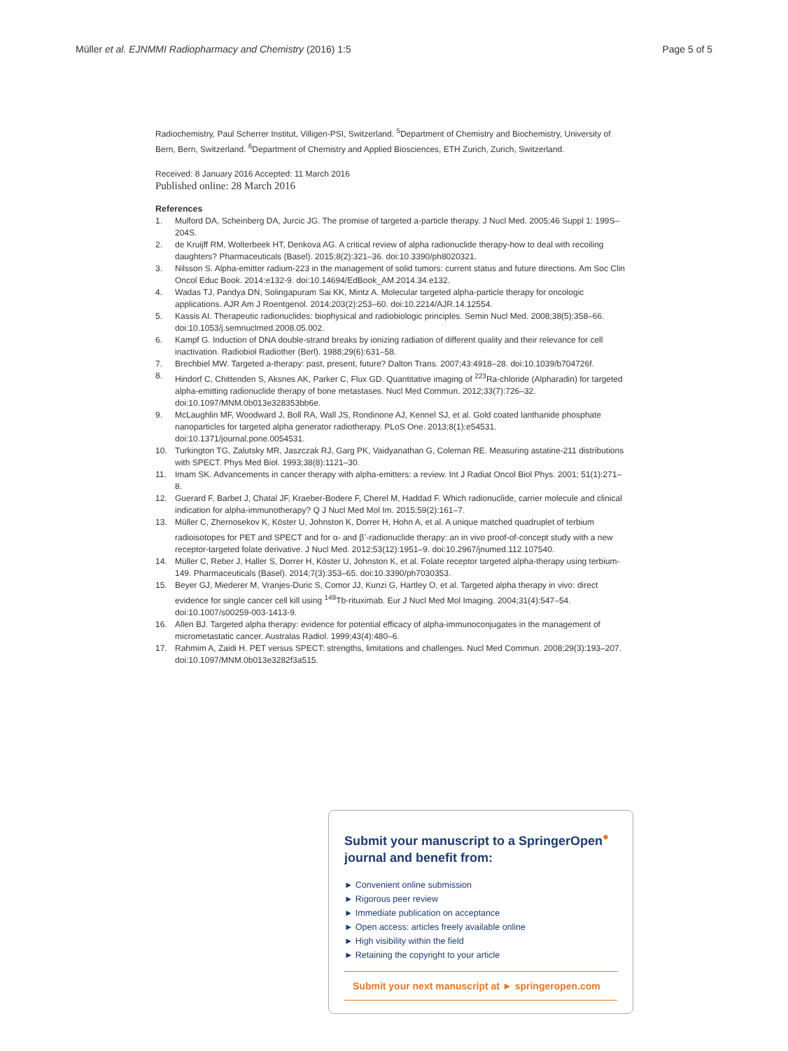Müller et al. EJNMMI Radiopharmacy and Chemistry (2016) 1:5
Page 5 of 5
Radiochemistry, Paul Scherrer Institut, Villigen-PSI, Switzerland. <sup>5</sup>Department of Chemistry and Biochemistry, University of Bern, Bern, Switzerland. <sup>6</sup>Department of Chemistry and Applied Biosciences, ETH Zurich, Zurich, Switzerland.
Received: 8 January 2016 Accepted: 11 March 2016
Published online: 28 March 2016
References
1. Mulford DA, Scheinberg DA, Jurcic JG. The promise of targeted a-particle therapy. J Nucl Med. 2005;46 Suppl 1: 199S–204S.
2. de Kruijff RM, Wolterbeek HT, Denkova AG. A critical review of alpha radionuclide therapy-how to deal with recoiling daughters? Pharmaceuticals (Basel). 2015;8(2):321–36. doi:10.3390/ph8020321.
3. Nilsson S. Alpha-emitter radium-223 in the management of solid tumors: current status and future directions. Am Soc Clin Oncol Educ Book. 2014:e132-9. doi:10.14694/EdBook_AM.2014.34.e132.
4. Wadas TJ, Pandya DN, Solingapuram Sai KK, Mintz A. Molecular targeted alpha-particle therapy for oncologic applications. AJR Am J Roentgenol. 2014;203(2):253–60. doi:10.2214/AJR.14.12554.
5. Kassis AI. Therapeutic radionuclides: biophysical and radiobiologic principles. Semin Nucl Med. 2008;38(5):358–66. doi:10.1053/j.semnuclmed.2008.05.002.
6. Kampf G. Induction of DNA double-strand breaks by ionizing radiation of different quality and their relevance for cell inactivation. Radiobiol Radiother (Berl). 1988;29(6):631–58.
7. Brechbiel MW. Targeted a-therapy: past, present, future? Dalton Trans. 2007;43:4918–28. doi:10.1039/b704726f.
8. Hindorf C, Chittenden S, Aksnes AK, Parker C, Flux GD. Quantitative imaging of <sup>223</sup>Ra-chloride (Alpharadin) for targeted alpha-emitting radionuclide therapy of bone metastases. Nucl Med Commun. 2012;33(7):726–32. doi:10.1097/MNM.0b013e328353bb6e.
9. McLaughlin MF, Woodward J, Boll RA, Wall JS, Rondinone AJ, Kennel SJ, et al. Gold coated lanthanide phosphate nanoparticles for targeted alpha generator radiotherapy. PLoS One. 2013;8(1):e54531. doi:10.1371/journal.pone.0054531.
10. Turkington TG, Zalutsky MR, Jaszczak RJ, Garg PK, Vaidyanathan G, Coleman RE. Measuring astatine-211 distributions with SPECT. Phys Med Biol. 1993;38(8):1121–30.
11. Imam SK. Advancements in cancer therapy with alpha-emitters: a review. Int J Radiat Oncol Biol Phys. 2001; 51(1):271–8.
12. Guerard F, Barbet J, Chatal JF, Kraeber-Bodere F, Cherel M, Haddad F. Which radionuclide, carrier molecule and clinical indication for alpha-immunotherapy? Q J Nucl Med Mol Im. 2015;59(2):161–7.
13. Müller C, Zhernosekov K, Köster U, Johnston K, Dorrer H, Hohn A, et al. A unique matched quadruplet of terbium radioisotopes for PET and SPECT and for α- and β<sup>-</sup>-radionuclide therapy: an in vivo proof-of-concept study with a new receptor-targeted folate derivative. J Nucl Med. 2012;53(12):1951–9. doi:10.2967/jnumed.112.107540.
14. Müller C, Reber J, Haller S, Dorrer H, Köster U, Johnston K, et al. Folate receptor targeted alpha-therapy using terbium-149. Pharmaceuticals (Basel). 2014;7(3):353–65. doi:10.3390/ph7030353.
15. Beyer GJ, Miederer M, Vranjes-Duric S, Comor JJ, Kunzi G, Hartley O, et al. Targeted alpha therapy in vivo: direct evidence for single cancer cell kill using <sup>149</sup>Tb-rituximab. Eur J Nucl Med Mol Imaging. 2004;31(4):547–54. doi:10.1007/s00259-003-1413-9.
16. Allen BJ. Targeted alpha therapy: evidence for potential efficacy of alpha-immunoconjugates in the management of micrometastatic cancer. Australas Radiol. 1999;43(4):480–6.
17. Rahmim A, Zaidi H. PET versus SPECT: strengths, limitations and challenges. Nucl Med Commun. 2008;29(3):193–207. doi:10.1097/MNM.0b013e3282f3a515.
Submit your manuscript to a SpringerOpen<sup>●</sup> journal and benefit from:
► Convenient online submission
► Rigorous peer review
► Immediate publication on acceptance
► Open access: articles freely available online
► High visibility within the field
► Retaining the copyright to your article
Submit your next manuscript at ► springeropen.com